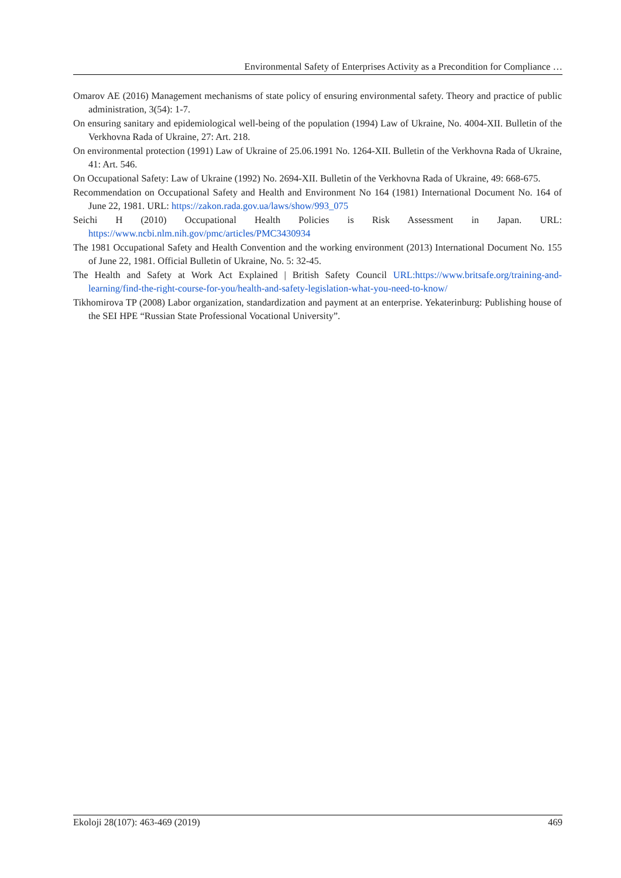Environmental Safety of Enterprises Activity as a Precondition for Compliance …
Omarov AE (2016) Management mechanisms of state policy of ensuring environmental safety. Theory and practice of public administration, 3(54): 1-7.
On ensuring sanitary and epidemiological well-being of the population (1994) Law of Ukraine, No. 4004-XII. Bulletin of the Verkhovna Rada of Ukraine, 27: Art. 218.
On environmental protection (1991) Law of Ukraine of 25.06.1991 No. 1264-XII. Bulletin of the Verkhovna Rada of Ukraine, 41: Art. 546.
On Occupational Safety: Law of Ukraine (1992) No. 2694-XII. Bulletin of the Verkhovna Rada of Ukraine, 49: 668-675.
Recommendation on Occupational Safety and Health and Environment No 164 (1981) International Document No. 164 of June 22, 1981. URL: https://zakon.rada.gov.ua/laws/show/993_075
Seichi H (2010) Occupational Health Policies is Risk Assessment in Japan. URL: https://www.ncbi.nlm.nih.gov/pmc/articles/PMC3430934
The 1981 Occupational Safety and Health Convention and the working environment (2013) International Document No. 155 of June 22, 1981. Official Bulletin of Ukraine, No. 5: 32-45.
The Health and Safety at Work Act Explained | British Safety Council URL:https://www.britsafe.org/training-and-learning/find-the-right-course-for-you/health-and-safety-legislation-what-you-need-to-know/
Tikhomirova TP (2008) Labor organization, standardization and payment at an enterprise. Yekaterinburg: Publishing house of the SEI HPE “Russian State Professional Vocational University”.
Ekoloji 28(107): 463-469 (2019) 469